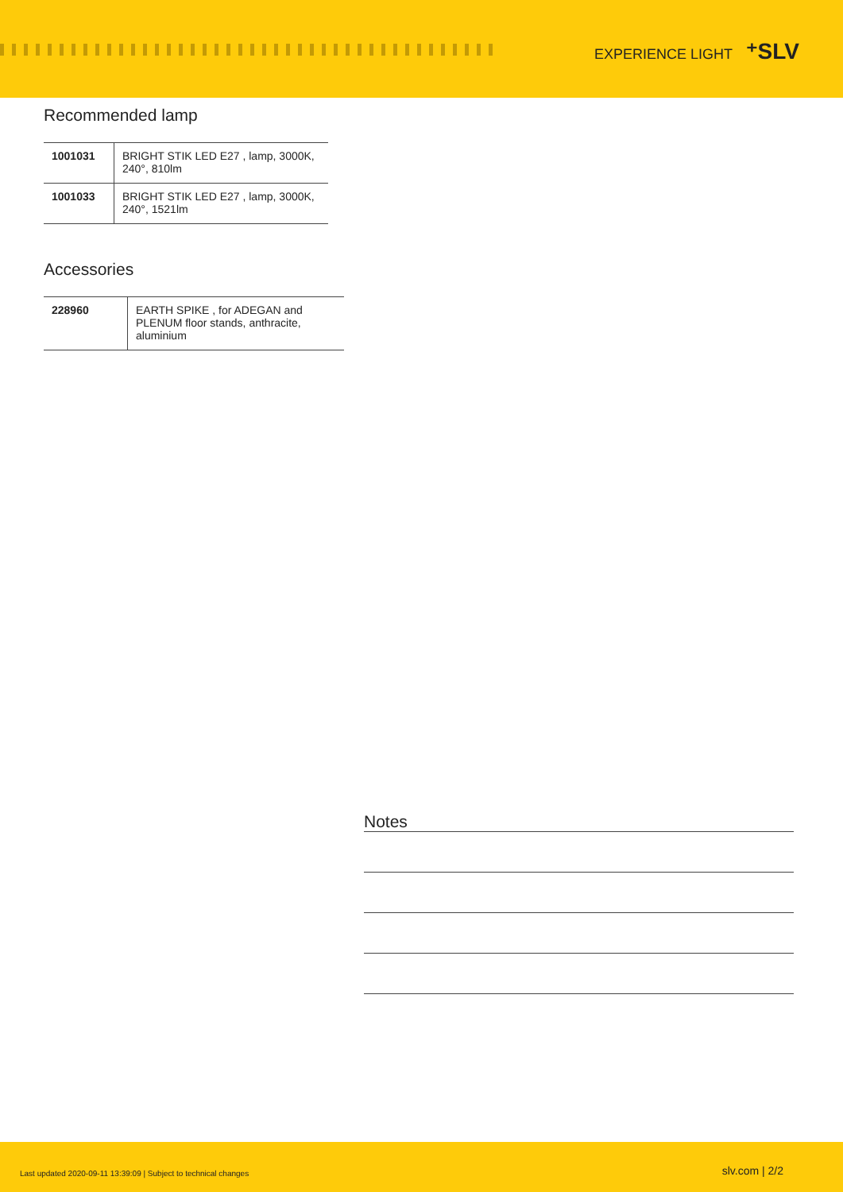EXPERIENCE LIGHT ⁺SLV
Recommended lamp
| 1001031 | BRIGHT STIK LED E27 , lamp, 3000K, 240°, 810lm |
| 1001033 | BRIGHT STIK LED E27 , lamp, 3000K, 240°, 1521lm |
Accessories
| 228960 | EARTH SPIKE , for ADEGAN and PLENUM floor stands, anthracite, aluminium |
Notes
Last updated 2020-09-11 13:39:09 | Subject to technical changes
slv.com | 2/2